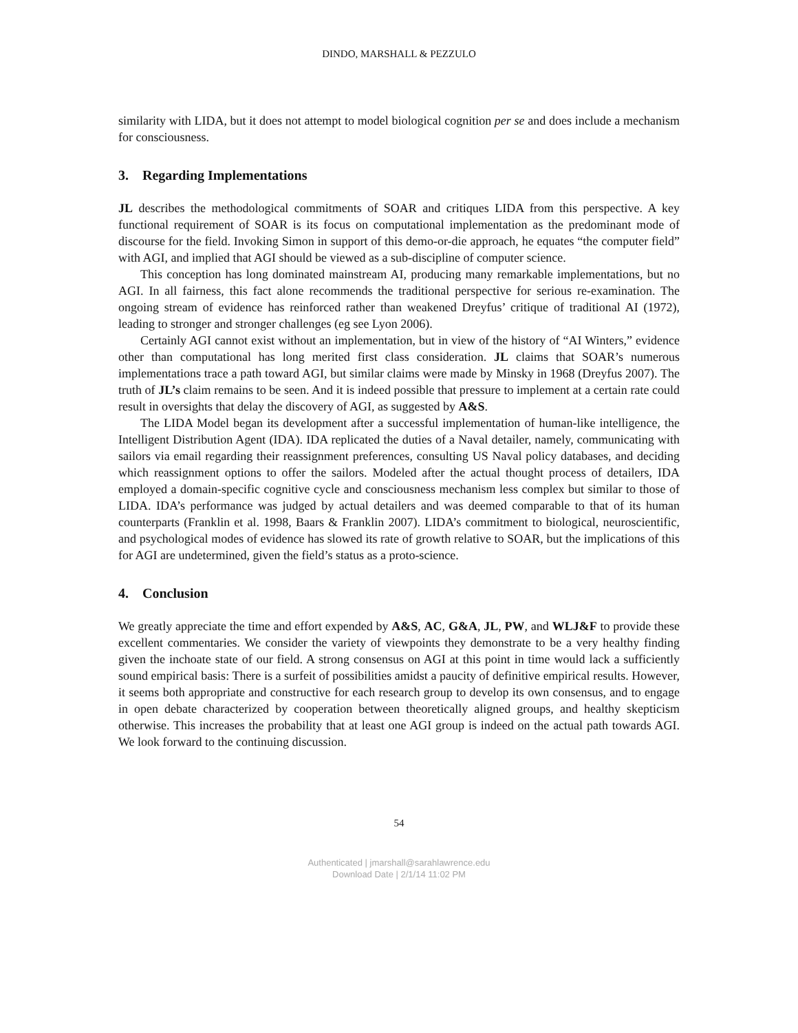DINDO, MARSHALL & PEZZULO
similarity with LIDA, but it does not attempt to model biological cognition per se and does include a mechanism for consciousness.
3. Regarding Implementations
JL describes the methodological commitments of SOAR and critiques LIDA from this perspective. A key functional requirement of SOAR is its focus on computational implementation as the predominant mode of discourse for the field. Invoking Simon in support of this demo-or-die approach, he equates “the computer field” with AGI, and implied that AGI should be viewed as a sub-discipline of computer science.
This conception has long dominated mainstream AI, producing many remarkable implementations, but no AGI. In all fairness, this fact alone recommends the traditional perspective for serious re-examination. The ongoing stream of evidence has reinforced rather than weakened Dreyfus’ critique of traditional AI (1972), leading to stronger and stronger challenges (eg see Lyon 2006).
Certainly AGI cannot exist without an implementation, but in view of the history of “AI Winters,” evidence other than computational has long merited first class consideration. JL claims that SOAR’s numerous implementations trace a path toward AGI, but similar claims were made by Minsky in 1968 (Dreyfus 2007). The truth of JL’s claim remains to be seen. And it is indeed possible that pressure to implement at a certain rate could result in oversights that delay the discovery of AGI, as suggested by A&S.
The LIDA Model began its development after a successful implementation of human-like intelligence, the Intelligent Distribution Agent (IDA). IDA replicated the duties of a Naval detailer, namely, communicating with sailors via email regarding their reassignment preferences, consulting US Naval policy databases, and deciding which reassignment options to offer the sailors. Modeled after the actual thought process of detailers, IDA employed a domain-specific cognitive cycle and consciousness mechanism less complex but similar to those of LIDA. IDA’s performance was judged by actual detailers and was deemed comparable to that of its human counterparts (Franklin et al. 1998, Baars & Franklin 2007). LIDA’s commitment to biological, neuroscientific, and psychological modes of evidence has slowed its rate of growth relative to SOAR, but the implications of this for AGI are undetermined, given the field’s status as a proto-science.
4. Conclusion
We greatly appreciate the time and effort expended by A&S, AC, G&A, JL, PW, and WLJ&F to provide these excellent commentaries. We consider the variety of viewpoints they demonstrate to be a very healthy finding given the inchoate state of our field. A strong consensus on AGI at this point in time would lack a sufficiently sound empirical basis: There is a surfeit of possibilities amidst a paucity of definitive empirical results. However, it seems both appropriate and constructive for each research group to develop its own consensus, and to engage in open debate characterized by cooperation between theoretically aligned groups, and healthy skepticism otherwise. This increases the probability that at least one AGI group is indeed on the actual path towards AGI. We look forward to the continuing discussion.
54
Authenticated | jmarshall@sarahlawrence.edu
Download Date | 2/1/14 11:02 PM